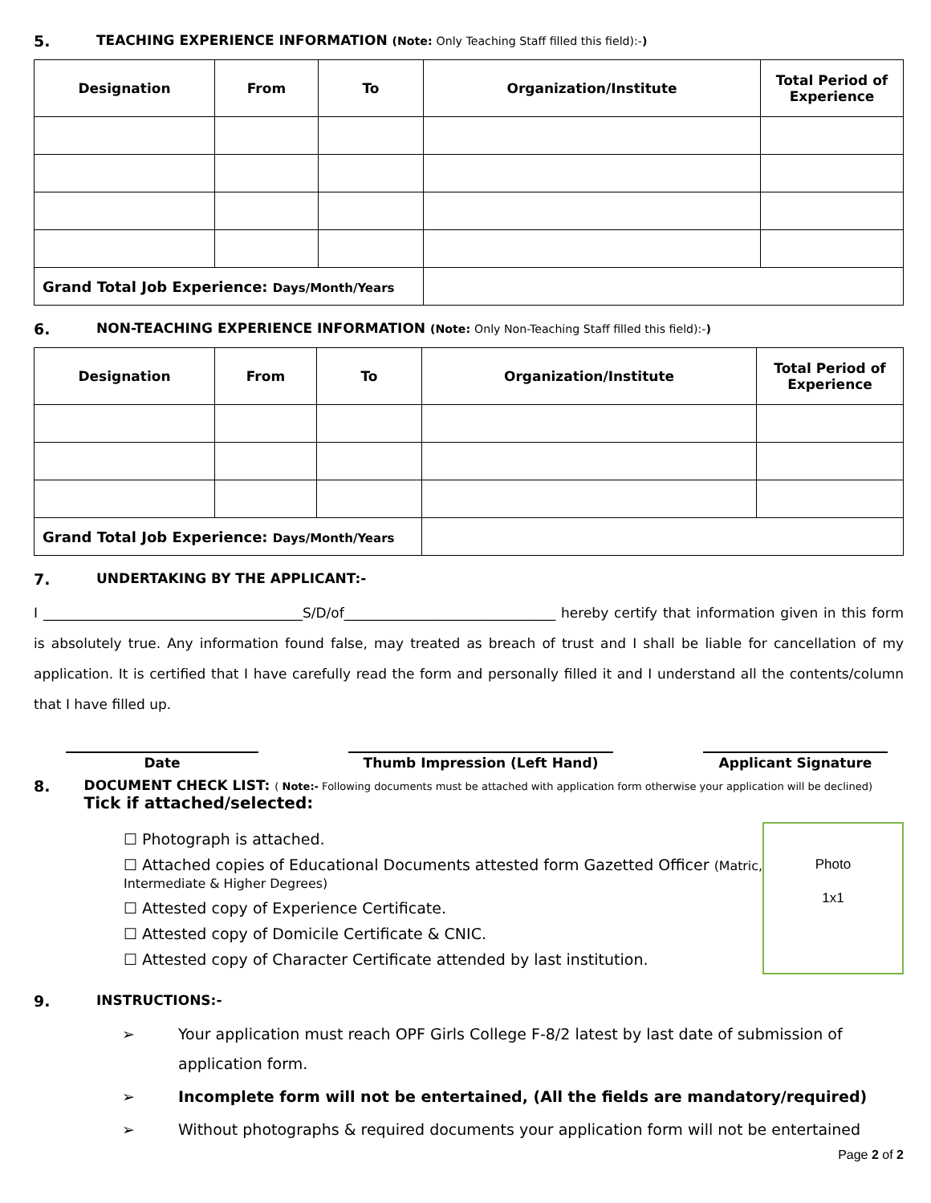5. TEACHING EXPERIENCE INFORMATION (Note: Only Teaching Staff filled this field):-)
| Designation | From | To | Organization/Institute | Total Period of Experience |
| --- | --- | --- | --- | --- |
| Grand Total Job Experience: Days/Month/Years | | | | |
6. NON-TEACHING EXPERIENCE INFORMATION (Note: Only Non-Teaching Staff filled this field):-)
| Designation | From | To | Organization/Institute | Total Period of Experience |
| --- | --- | --- | --- | --- |
| Grand Total Job Experience: Days/Month/Years | | | | |
7. UNDERTAKING BY THE APPLICANT:-
I ______________________________________S/D/of_______________________________ hereby certify that information given in this form is absolutely true. Any information found false, may treated as breach of trust and I shall be liable for cancellation of my application. It is certified that I have carefully read the form and personally filled it and I understand all the contents/column that I have filled up.
Date Thumb Impression (Left Hand) Applicant Signature
8. DOCUMENT CHECK LIST: ( Note:- Following documents must be attached with application form otherwise your application will be declined) Tick if attached/selected:
☐ Photograph is attached.
☐ Attached copies of Educational Documents attested form Gazetted Officer (Matric, Intermediate & Higher Degrees)
☐ Attested copy of Experience Certificate.
☐ Attested copy of Domicile Certificate & CNIC.
☐ Attested copy of Character Certificate attended by last institution.
Photo
1x1
9. INSTRUCTIONS:-
➢ Your application must reach OPF Girls College F-8/2 latest by last date of submission of application form.
➢ Incomplete form will not be entertained, (All the fields are mandatory/required)
➢ Without photographs & required documents your application form will not be entertained
Page 2 of 2